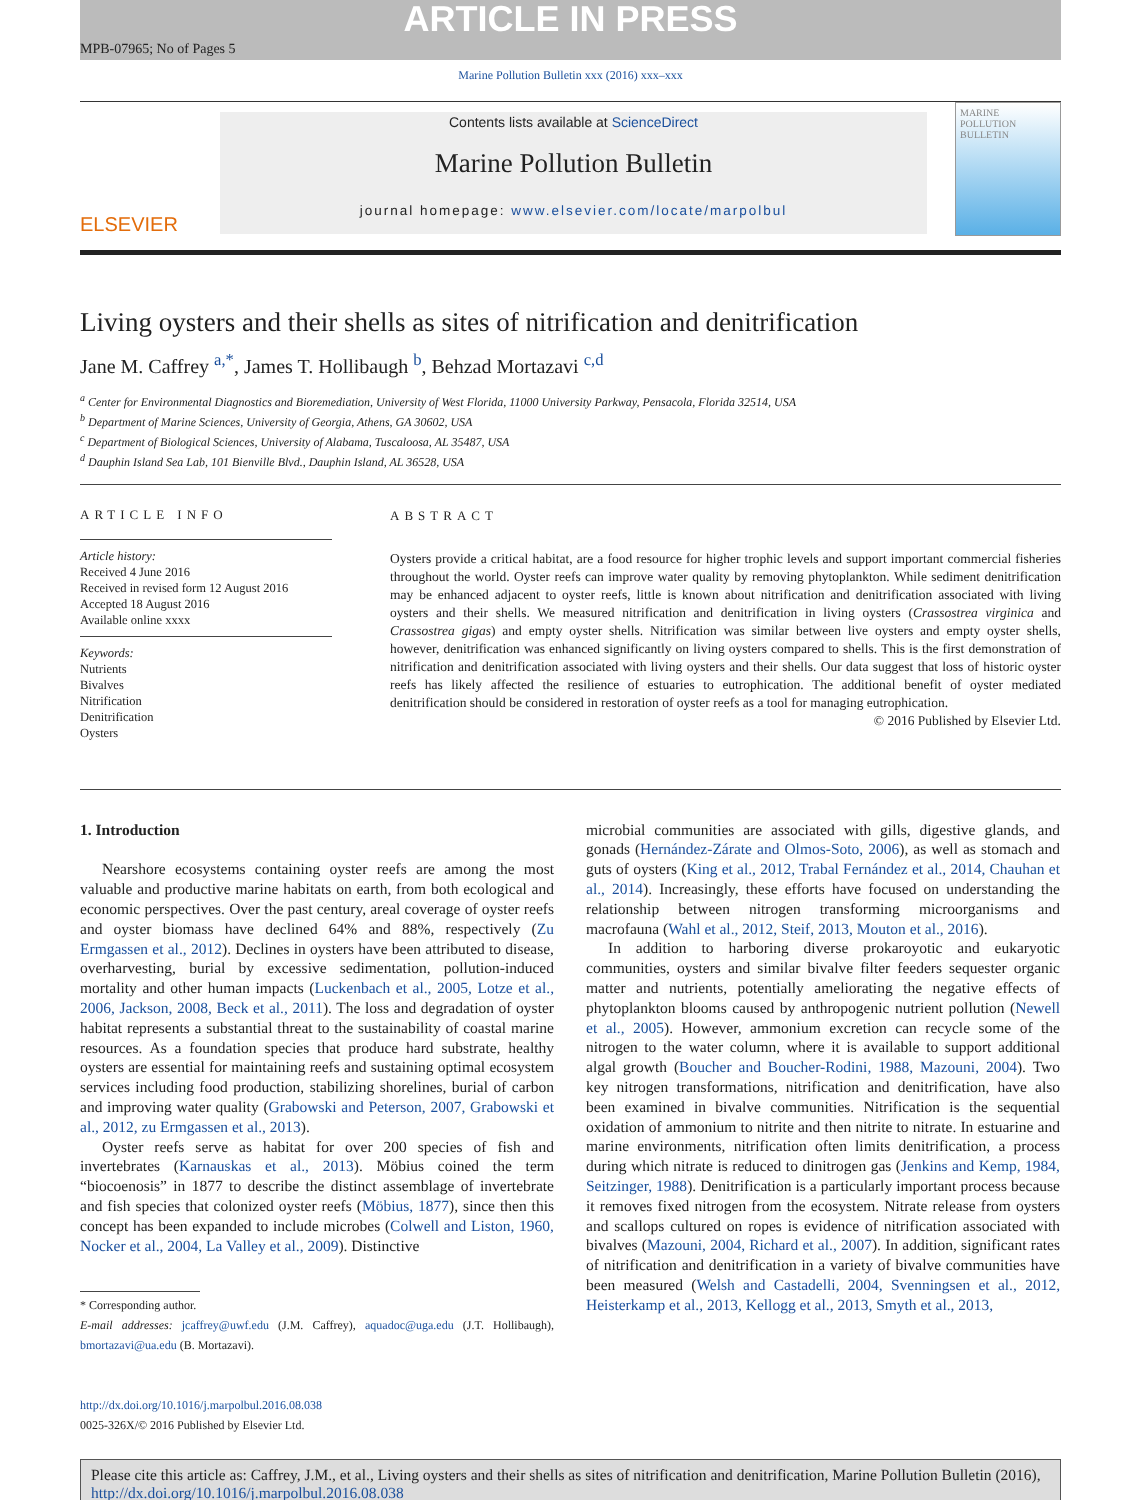ARTICLE IN PRESS
MPB-07965; No of Pages 5
Marine Pollution Bulletin xxx (2016) xxx–xxx
ELSEVIER
Contents lists available at ScienceDirect
Marine Pollution Bulletin
journal homepage: www.elsevier.com/locate/marpolbul
MARINE POLLUTION BULLETIN
Living oysters and their shells as sites of nitrification and denitrification
Jane M. Caffrey <sup>a,*</sup>, James T. Hollibaugh <sup>b</sup>, Behzad Mortazavi <sup>c,d</sup>
<sup>a</sup> Center for Environmental Diagnostics and Bioremediation, University of West Florida, 11000 University Parkway, Pensacola, Florida 32514, USA
<sup>b</sup> Department of Marine Sciences, University of Georgia, Athens, GA 30602, USA
<sup>c</sup> Department of Biological Sciences, University of Alabama, Tuscaloosa, AL 35487, USA
<sup>d</sup> Dauphin Island Sea Lab, 101 Bienville Blvd., Dauphin Island, AL 36528, USA
ARTICLE INFO
Article history:
Received 4 June 2016
Received in revised form 12 August 2016
Accepted 18 August 2016
Available online xxxx
Keywords:
Nutrients
Bivalves
Nitrification
Denitrification
Oysters
ABSTRACT
Oysters provide a critical habitat, are a food resource for higher trophic levels and support important commercial fisheries throughout the world. Oyster reefs can improve water quality by removing phytoplankton. While sediment denitrification may be enhanced adjacent to oyster reefs, little is known about nitrification and denitrification associated with living oysters and their shells. We measured nitrification and denitrification in living oysters (Crassostrea virginica and Crassostrea gigas) and empty oyster shells. Nitrification was similar between live oysters and empty oyster shells, however, denitrification was enhanced significantly on living oysters compared to shells. This is the first demonstration of nitrification and denitrification associated with living oysters and their shells. Our data suggest that loss of historic oyster reefs has likely affected the resilience of estuaries to eutrophication. The additional benefit of oyster mediated denitrification should be considered in restoration of oyster reefs as a tool for managing eutrophication.
© 2016 Published by Elsevier Ltd.
1. Introduction
Nearshore ecosystems containing oyster reefs are among the most valuable and productive marine habitats on earth, from both ecological and economic perspectives. Over the past century, areal coverage of oyster reefs and oyster biomass have declined 64% and 88%, respectively (Zu Ermgassen et al., 2012). Declines in oysters have been attributed to disease, overharvesting, burial by excessive sedimentation, pollution-induced mortality and other human impacts (Luckenbach et al., 2005, Lotze et al., 2006, Jackson, 2008, Beck et al., 2011). The loss and degradation of oyster habitat represents a substantial threat to the sustainability of coastal marine resources. As a foundation species that produce hard substrate, healthy oysters are essential for maintaining reefs and sustaining optimal ecosystem services including food production, stabilizing shorelines, burial of carbon and improving water quality (Grabowski and Peterson, 2007, Grabowski et al., 2012, zu Ermgassen et al., 2013).
Oyster reefs serve as habitat for over 200 species of fish and invertebrates (Karnauskas et al., 2013). Möbius coined the term “biocoenosis” in 1877 to describe the distinct assemblage of invertebrate and fish species that colonized oyster reefs (Möbius, 1877), since then this concept has been expanded to include microbes (Colwell and Liston, 1960, Nocker et al., 2004, La Valley et al., 2009). Distinctive
* Corresponding author.
E-mail addresses: jcaffrey@uwf.edu (J.M. Caffrey), aquadoc@uga.edu (J.T. Hollibaugh), bmortazavi@ua.edu (B. Mortazavi).
http://dx.doi.org/10.1016/j.marpolbul.2016.08.038
0025-326X/© 2016 Published by Elsevier Ltd.
microbial communities are associated with gills, digestive glands, and gonads (Hernández-Zárate and Olmos-Soto, 2006), as well as stomach and guts of oysters (King et al., 2012, Trabal Fernández et al., 2014, Chauhan et al., 2014). Increasingly, these efforts have focused on understanding the relationship between nitrogen transforming microorganisms and macrofauna (Wahl et al., 2012, Steif, 2013, Mouton et al., 2016).
In addition to harboring diverse prokaroyotic and eukaryotic communities, oysters and similar bivalve filter feeders sequester organic matter and nutrients, potentially ameliorating the negative effects of phytoplankton blooms caused by anthropogenic nutrient pollution (Newell et al., 2005). However, ammonium excretion can recycle some of the nitrogen to the water column, where it is available to support additional algal growth (Boucher and Boucher-Rodini, 1988, Mazouni, 2004). Two key nitrogen transformations, nitrification and denitrification, have also been examined in bivalve communities. Nitrification is the sequential oxidation of ammonium to nitrite and then nitrite to nitrate. In estuarine and marine environments, nitrification often limits denitrification, a process during which nitrate is reduced to dinitrogen gas (Jenkins and Kemp, 1984, Seitzinger, 1988). Denitrification is a particularly important process because it removes fixed nitrogen from the ecosystem. Nitrate release from oysters and scallops cultured on ropes is evidence of nitrification associated with bivalves (Mazouni, 2004, Richard et al., 2007). In addition, significant rates of nitrification and denitrification in a variety of bivalve communities have been measured (Welsh and Castadelli, 2004, Svenningsen et al., 2012, Heisterkamp et al., 2013, Kellogg et al., 2013, Smyth et al., 2013,
Please cite this article as: Caffrey, J.M., et al., Living oysters and their shells as sites of nitrification and denitrification, Marine Pollution Bulletin (2016), http://dx.doi.org/10.1016/j.marpolbul.2016.08.038